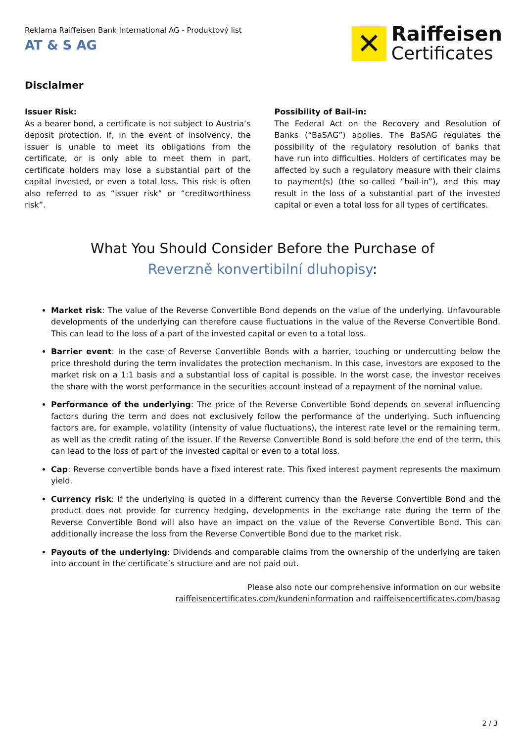Reklama Raiffeisen Bank International AG - Produktový list
AT & S AG
✕
Raiffeisen
Certificates
Disclaimer
Issuer Risk:
As a bearer bond, a certificate is not subject to Austria‘s deposit protection. If, in the event of insolvency, the issuer is unable to meet its obligations from the certificate, or is only able to meet them in part, certificate holders may lose a substantial part of the capital invested, or even a total loss. This risk is often also referred to as “issuer risk” or “creditworthiness risk”.
Possibility of Bail-in:
The Federal Act on the Recovery and Resolution of Banks (“BaSAG”) applies. The BaSAG regulates the possibility of the regulatory resolution of banks that have run into difficulties. Holders of certificates may be affected by such a regulatory measure with their claims to payment(s) (the so-called “bail-in”), and this may result in the loss of a substantial part of the invested capital or even a total loss for all types of certificates.
What You Should Consider Before the Purchase of
Reverzně konvertibilní dluhopisy:
Market risk: The value of the Reverse Convertible Bond depends on the value of the underlying. Unfavourable developments of the underlying can therefore cause fluctuations in the value of the Reverse Convertible Bond. This can lead to the loss of a part of the invested capital or even to a total loss.
Barrier event: In the case of Reverse Convertible Bonds with a barrier, touching or undercutting below the price threshold during the term invalidates the protection mechanism. In this case, investors are exposed to the market risk on a 1:1 basis and a substantial loss of capital is possible. In the worst case, the investor receives the share with the worst performance in the securities account instead of a repayment of the nominal value.
Performance of the underlying: The price of the Reverse Convertible Bond depends on several influencing factors during the term and does not exclusively follow the performance of the underlying. Such influencing factors are, for example, volatility (intensity of value fluctuations), the interest rate level or the remaining term, as well as the credit rating of the issuer. If the Reverse Convertible Bond is sold before the end of the term, this can lead to the loss of part of the invested capital or even to a total loss.
Cap: Reverse convertible bonds have a fixed interest rate. This fixed interest payment represents the maximum yield.
Currency risk: If the underlying is quoted in a different currency than the Reverse Convertible Bond and the product does not provide for currency hedging, developments in the exchange rate during the term of the Reverse Convertible Bond will also have an impact on the value of the Reverse Convertible Bond. This can additionally increase the loss from the Reverse Convertible Bond due to the market risk.
Payouts of the underlying: Dividends and comparable claims from the ownership of the underlying are taken into account in the certificate’s structure and are not paid out.
Please also note our comprehensive information on our website
raiffeisencertificates.com/kundeninformation and raiffeisencertificates.com/basag
2 / 3